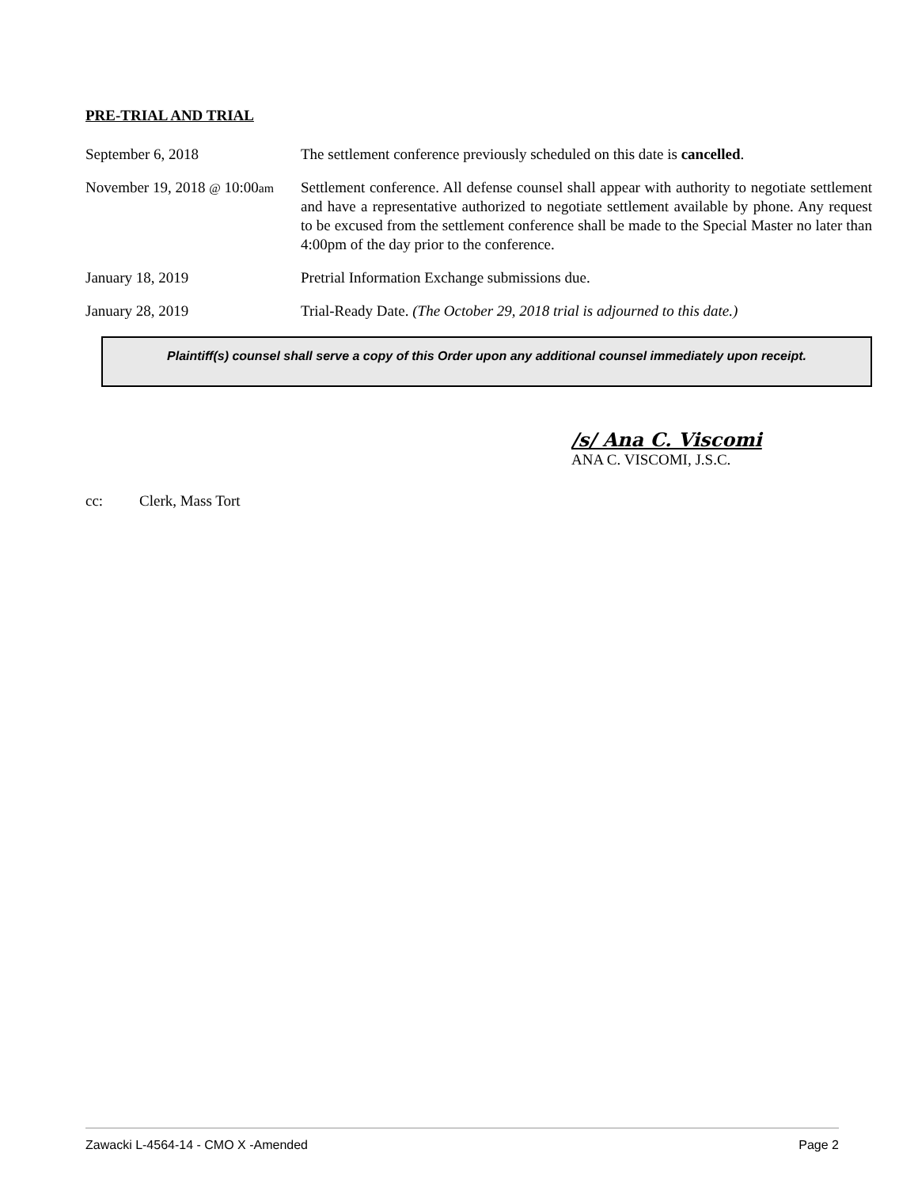PRE-TRIAL AND TRIAL
September 6, 2018 The settlement conference previously scheduled on this date is cancelled.
November 19, 2018 @ 10:00am
Settlement conference. All defense counsel shall appear with authority to negotiate settlement and have a representative authorized to negotiate settlement available by phone. Any request to be excused from the settlement conference shall be made to the Special Master no later than 4:00pm of the day prior to the conference.
January 18, 2019 Pretrial Information Exchange submissions due.
January 28, 2019 Trial-Ready Date. (The October 29, 2018 trial is adjourned to this date.)
Plaintiff(s) counsel shall serve a copy of this Order upon any additional counsel immediately upon receipt.
/s/ Ana C. Viscomi
ANA C. VISCOMI, J.S.C.
cc: Clerk, Mass Tort
Zawacki L-4564-14 - CMO X -Amended Page 2